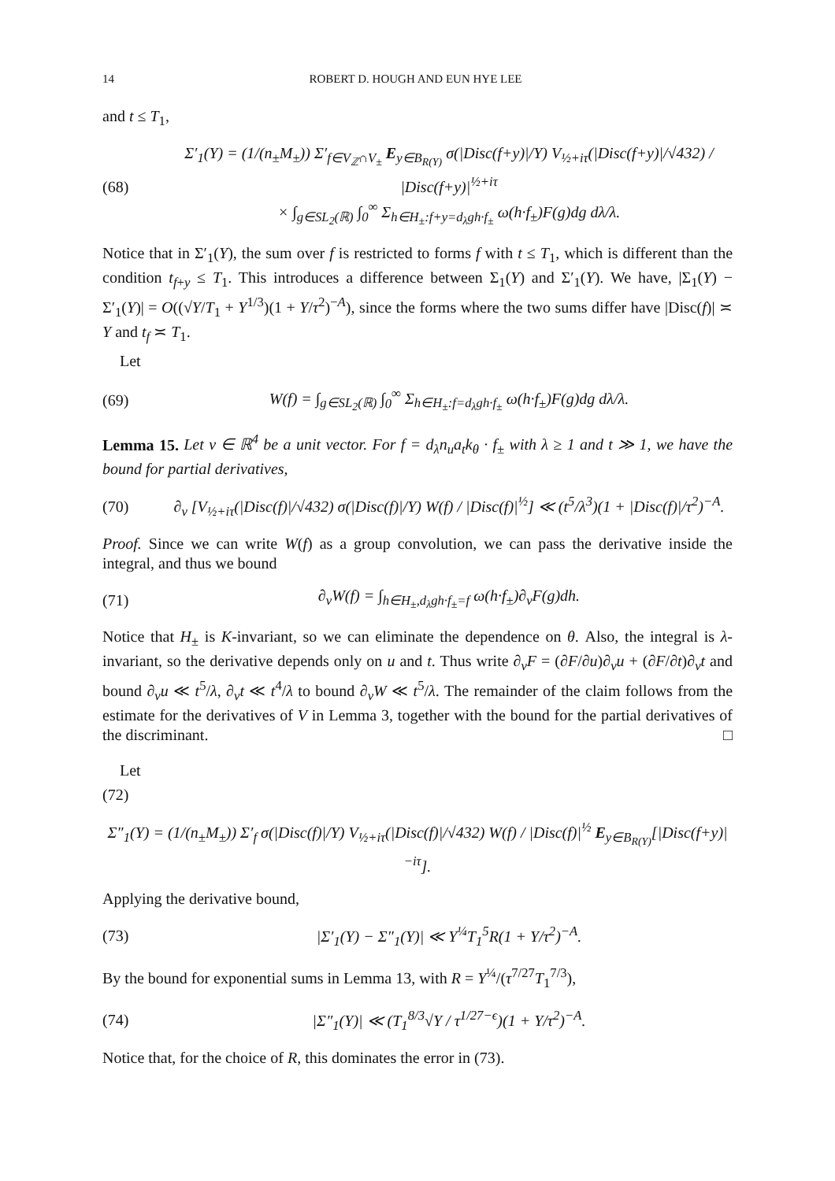14 ROBERT D. HOUGH AND EUN HYE LEE
and t ≤ T<sub>1</sub>,
(68) Σ′<sub>1</sub>(Y) = (1/(n<sub>±</sub>M<sub>±</sub>)) Σ′<sub>f∈V<sub>ℤ</sub>∩V<sub>±</sub></sub> E<sub>y∈B<sub>R(Y)</sub></sub> σ(|Disc(f+y)|/Y) V<sub>½+iτ</sub>(|Disc(f+y)|/√432) / |Disc(f+y)|<sup>½+iτ</sup>
× ∫<sub>g∈SL<sub>2</sub>(ℝ)</sub> ∫<sub>0</sub><sup>∞</sup> Σ<sub>h∈H<sub>±</sub>:f+y=d<sub>λ</sub>gh·f<sub>±</sub></sub> ω(h·f<sub>±</sub>)F(g)dg dλ/λ.
Notice that in Σ′<sub>1</sub>(Y), the sum over f is restricted to forms f with t ≤ T<sub>1</sub>, which is different than the condition t<sub>f+y</sub> ≤ T<sub>1</sub>. This introduces a difference between Σ<sub>1</sub>(Y) and Σ′<sub>1</sub>(Y). We have, |Σ<sub>1</sub>(Y) − Σ′<sub>1</sub>(Y)| = O((√Y/T<sub>1</sub> + Y<sup>1/3</sup>)(1 + Y/τ<sup>2</sup>)<sup>−A</sup>), since the forms where the two sums differ have |Disc(f)| ≍ Y and t<sub>f</sub> ≍ T<sub>1</sub>.
Let
(69) W(f) = ∫<sub>g∈SL<sub>2</sub>(ℝ)</sub> ∫<sub>0</sub><sup>∞</sup> Σ<sub>h∈H<sub>±</sub>:f=d<sub>λ</sub>gh·f<sub>±</sub></sub> ω(h·f<sub>±</sub>)F(g)dg dλ/λ.
Lemma 15. Let v ∈ ℝ<sup>4</sup> be a unit vector. For f = d<sub>λ</sub>n<sub>u</sub>a<sub>t</sub>k<sub>θ</sub> · f<sub>±</sub> with λ ≥ 1 and t ≫ 1, we have the bound for partial derivatives,
(70) ∂<sub>v</sub> [V<sub>½+iτ</sub>(|Disc(f)|/√432) σ(|Disc(f)|/Y) W(f) / |Disc(f)|<sup>½</sup>] ≪ (t<sup>5</sup>/λ<sup>3</sup>)(1 + |Disc(f)|/τ<sup>2</sup>)<sup>−A</sup>.
Proof. Since we can write W(f) as a group convolution, we can pass the derivative inside the integral, and thus we bound
(71) ∂<sub>v</sub>W(f) = ∫<sub>h∈H<sub>±</sub>,d<sub>λ</sub>gh·f<sub>±</sub>=f</sub> ω(h·f<sub>±</sub>)∂<sub>v</sub>F(g)dh.
Notice that H<sub>±</sub> is K-invariant, so we can eliminate the dependence on θ. Also, the integral is λ-invariant, so the derivative depends only on u and t. Thus write ∂<sub>v</sub>F = (∂F/∂u)∂<sub>v</sub>u + (∂F/∂t)∂<sub>v</sub>t and bound ∂<sub>v</sub>u ≪ t<sup>5</sup>/λ, ∂<sub>v</sub>t ≪ t<sup>4</sup>/λ to bound ∂<sub>v</sub>W ≪ t<sup>5</sup>/λ. The remainder of the claim follows from the estimate for the derivatives of V in Lemma 3, together with the bound for the partial derivatives of the discriminant. □
Let
(72)
Σ″<sub>1</sub>(Y) = (1/(n<sub>±</sub>M<sub>±</sub>)) Σ′<sub>f</sub> σ(|Disc(f)|/Y) V<sub>½+iτ</sub>(|Disc(f)|/√432) W(f) / |Disc(f)|<sup>½</sup> E<sub>y∈B<sub>R(Y)</sub></sub>[|Disc(f+y)|<sup>−iτ</sup>].
Applying the derivative bound,
(73) |Σ′<sub>1</sub>(Y) − Σ″<sub>1</sub>(Y)| ≪ Y<sup>¼</sup>T<sub>1</sub><sup>5</sup>R(1 + Y/τ<sup>2</sup>)<sup>−A</sup>.
By the bound for exponential sums in Lemma 13, with R = Y<sup>¼</sup>/(τ<sup>7/27</sup>T<sub>1</sub><sup>7/3</sup>),
(74) |Σ″<sub>1</sub>(Y)| ≪ (T<sub>1</sub><sup>8/3</sup>√Y / τ<sup>1/27−ϵ</sup>)(1 + Y/τ<sup>2</sup>)<sup>−A</sup>.
Notice that, for the choice of R, this dominates the error in (73).